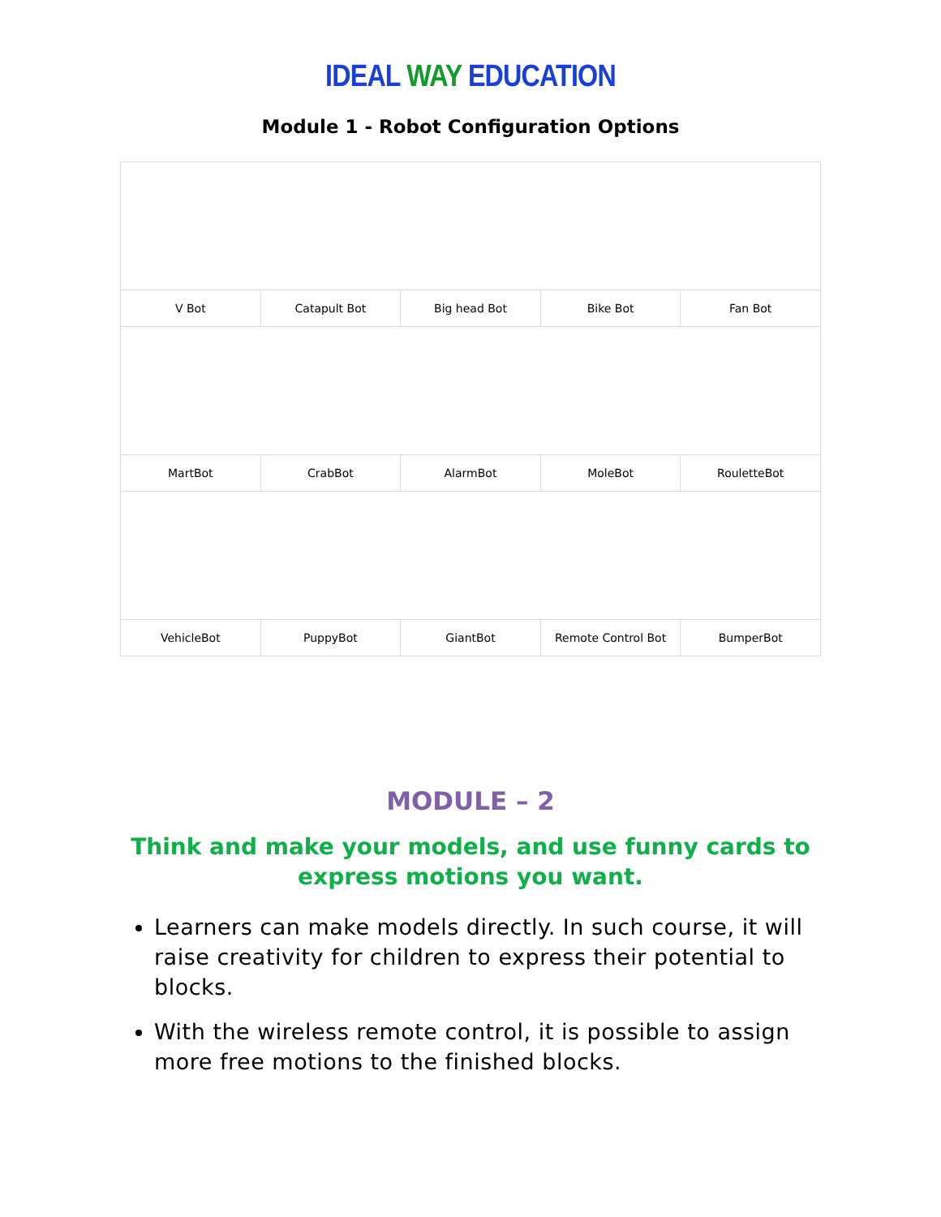IDEAL WAY EDUCATION
Module 1 - Robot Configuration Options
| V Bot | Catapult Bot | Big head Bot | Bike Bot | Fan Bot |
| MartBot | CrabBot | AlarmBot | MoleBot | RouletteBot |
| VehicleBot | PuppyBot | GiantBot | Remote Control Bot | BumperBot |
MODULE – 2
Think and make your models, and use funny cards to express motions you want.
Learners can make models directly. In such course, it will raise creativity for children to express their potential to blocks.
With the wireless remote control, it is possible to assign more free motions to the finished blocks.